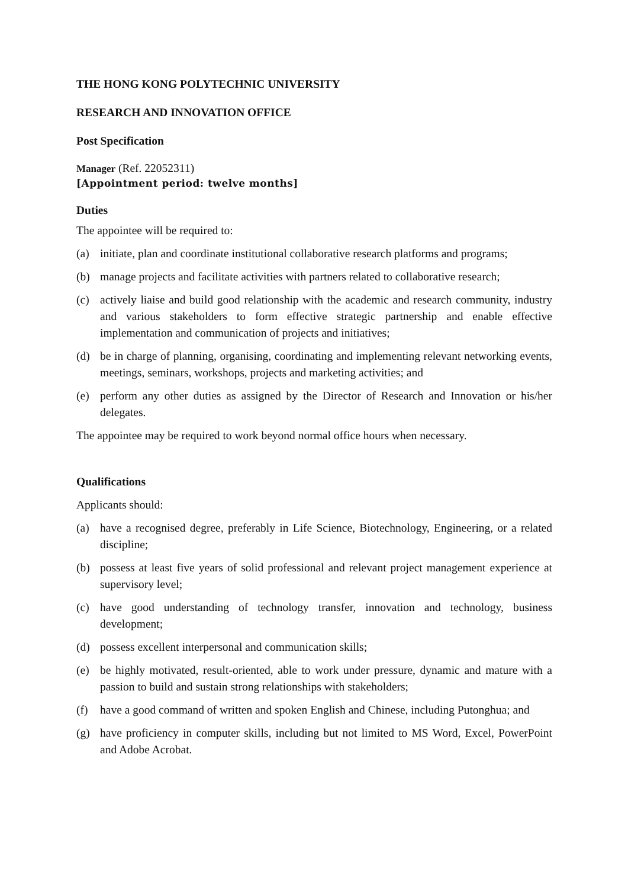THE HONG KONG POLYTECHNIC UNIVERSITY
RESEARCH AND INNOVATION OFFICE
Post Specification
Manager (Ref. 22052311)
[Appointment period: twelve months]
Duties
The appointee will be required to:
(a) initiate, plan and coordinate institutional collaborative research platforms and programs;
(b) manage projects and facilitate activities with partners related to collaborative research;
(c) actively liaise and build good relationship with the academic and research community, industry and various stakeholders to form effective strategic partnership and enable effective implementation and communication of projects and initiatives;
(d) be in charge of planning, organising, coordinating and implementing relevant networking events, meetings, seminars, workshops, projects and marketing activities; and
(e) perform any other duties as assigned by the Director of Research and Innovation or his/her delegates.
The appointee may be required to work beyond normal office hours when necessary.
Qualifications
Applicants should:
(a) have a recognised degree, preferably in Life Science, Biotechnology, Engineering, or a related discipline;
(b) possess at least five years of solid professional and relevant project management experience at supervisory level;
(c) have good understanding of technology transfer, innovation and technology, business development;
(d) possess excellent interpersonal and communication skills;
(e) be highly motivated, result-oriented, able to work under pressure, dynamic and mature with a passion to build and sustain strong relationships with stakeholders;
(f) have a good command of written and spoken English and Chinese, including Putonghua; and
(g) have proficiency in computer skills, including but not limited to MS Word, Excel, PowerPoint and Adobe Acrobat.